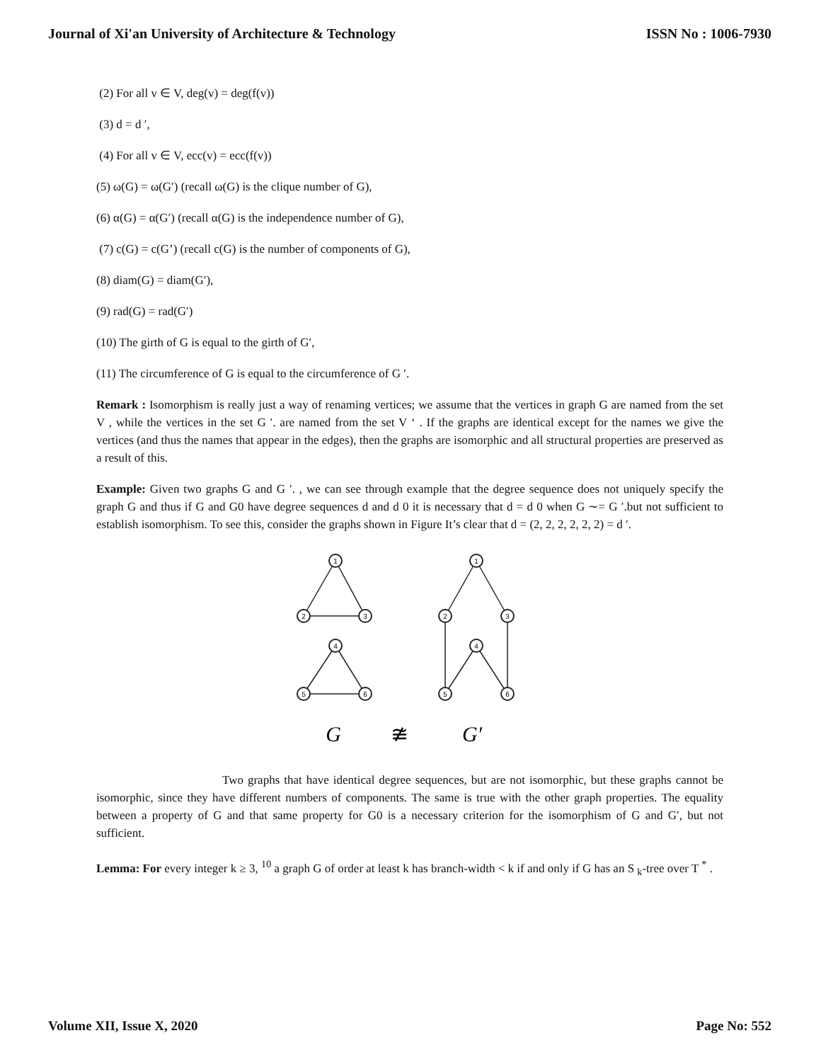Journal of Xi'an University of Architecture & Technology ISSN No : 1006-7930
(2) For all v ∈ V, deg(v) = deg(f(v))
(3) d = d ′,
(4) For all v ∈ V, ecc(v) = ecc(f(v))
(5) ω(G) = ω(G′) (recall ω(G) is the clique number of G),
(6) α(G) = α(G′) (recall α(G) is the independence number of G),
(7) c(G) = c(G’) (recall c(G) is the number of components of G),
(8) diam(G) = diam(G′),
(9) rad(G) = rad(G′)
(10) The girth of G is equal to the girth of G′,
(11) The circumference of G is equal to the circumference of G ′.
Remark : Isomorphism is really just a way of renaming vertices; we assume that the vertices in graph G are named from the set V , while the vertices in the set G ′. are named from the set V ‘ . If the graphs are identical except for the names we give the vertices (and thus the names that appear in the edges), then the graphs are isomorphic and all structural properties are preserved as a result of this.
Example: Given two graphs G and G ′. , we can see through example that the degree sequence does not uniquely specify the graph G and thus if G and G0 have degree sequences d and d 0 it is necessary that d = d 0 when G ∼= G ′.but not sufficient to establish isomorphism. To see this, consider the graphs shown in Figure It’s clear that d = (2, 2, 2, 2, 2, 2) = d ′.
1
2
3
4
5
6
1
2
3
4
5
6
G
≇
G′
Two graphs that have identical degree sequences, but are not isomorphic, but these graphs cannot be isomorphic, since they have different numbers of components. The same is true with the other graph properties. The equality between a property of G and that same property for G0 is a necessary criterion for the isomorphism of G and G′, but not sufficient.
Lemma: For every integer k ≥ 3, <sup>10</sup> a graph G of order at least k has branch-width < k if and only if G has an S <sub>k</sub>-tree over T <sup>*</sup> .
Volume XII, Issue X, 2020 Page No: 552